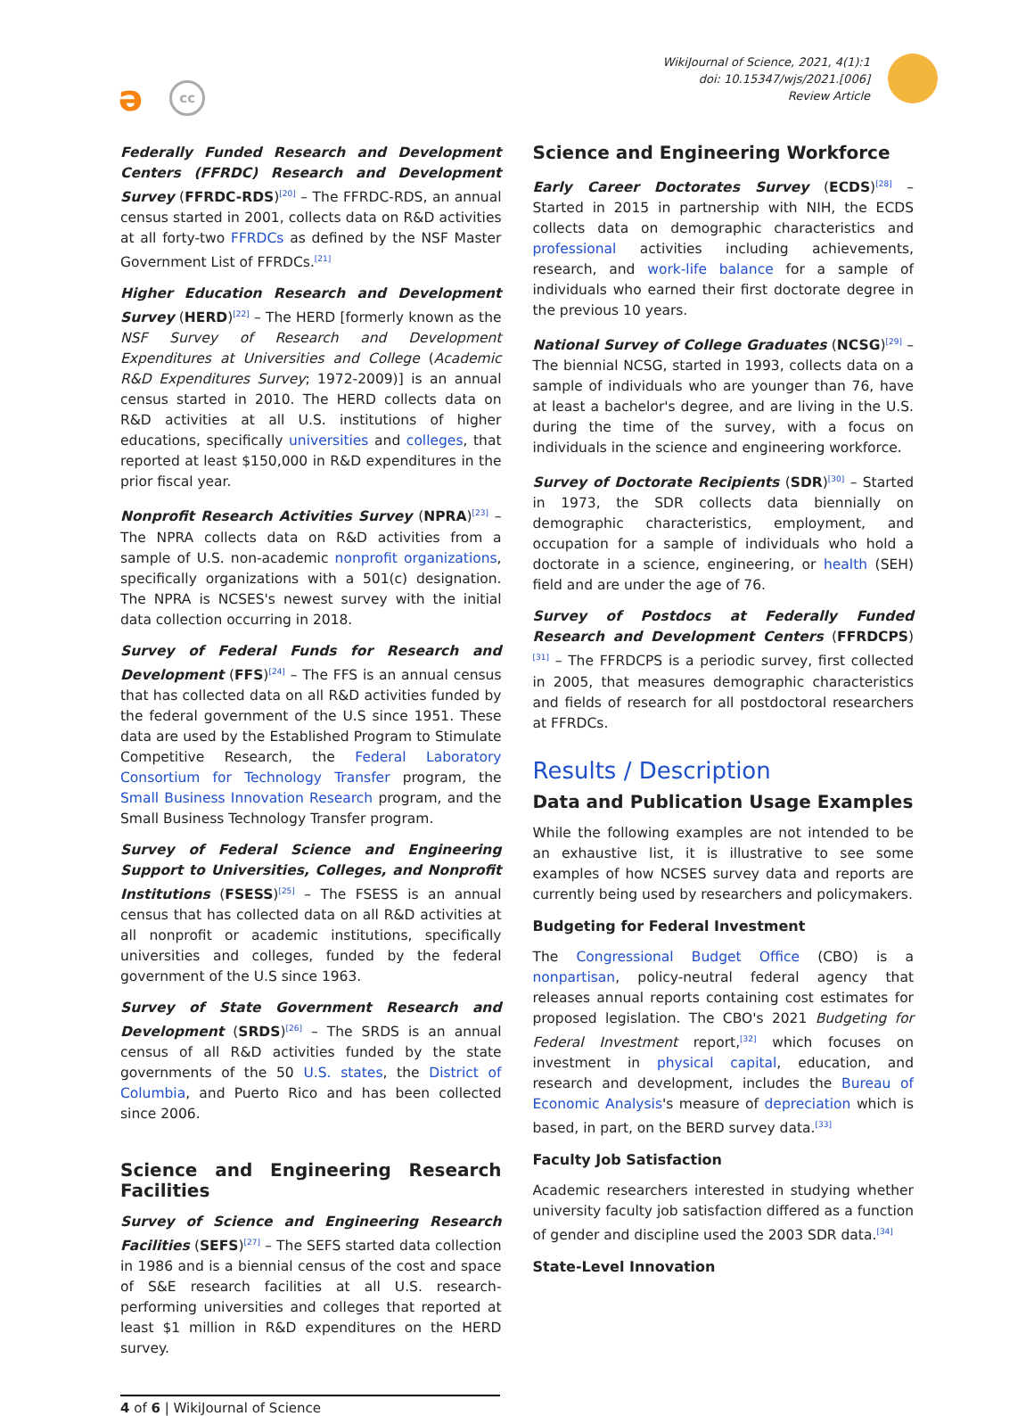əcc
WikiJournal of Science, 2021, 4(1):1
doi: 10.15347/wjs/2021.[006]
Review Article
Federally Funded Research and Development Centers (FFRDC) Research and Development Survey (FFRDC-RDS)<sup>[20]</sup> – The FFRDC-RDS, an annual census started in 2001, collects data on R&D activities at all forty-two FFRDCs as defined by the NSF Master Government List of FFRDCs.<sup>[21]</sup>
Higher Education Research and Development Survey (HERD)<sup>[22]</sup> – The HERD [formerly known as the NSF Survey of Research and Development Expenditures at Universities and College (Academic R&D Expenditures Survey; 1972-2009)] is an annual census started in 2010. The HERD collects data on R&D activities at all U.S. institutions of higher educations, specifically universities and colleges, that reported at least $150,000 in R&D expenditures in the prior fiscal year.
Nonprofit Research Activities Survey (NPRA)<sup>[23]</sup> – The NPRA collects data on R&D activities from a sample of U.S. non-academic nonprofit organizations, specifically organizations with a 501(c) designation. The NPRA is NCSES's newest survey with the initial data collection occurring in 2018.
Survey of Federal Funds for Research and Development (FFS)<sup>[24]</sup> – The FFS is an annual census that has collected data on all R&D activities funded by the federal government of the U.S since 1951. These data are used by the Established Program to Stimulate Competitive Research, the Federal Laboratory Consortium for Technology Transfer program, the Small Business Innovation Research program, and the Small Business Technology Transfer program.
Survey of Federal Science and Engineering Support to Universities, Colleges, and Nonprofit Institutions (FSESS)<sup>[25]</sup> – The FSESS is an annual census that has collected data on all R&D activities at all nonprofit or academic institutions, specifically universities and colleges, funded by the federal government of the U.S since 1963.
Survey of State Government Research and Development (SRDS)<sup>[26]</sup> – The SRDS is an annual census of all R&D activities funded by the state governments of the 50 U.S. states, the District of Columbia, and Puerto Rico and has been collected since 2006.
Science and Engineering Research Facilities
Survey of Science and Engineering Research Facilities (SEFS)<sup>[27]</sup> – The SEFS started data collection in 1986 and is a biennial census of the cost and space of S&E research facilities at all U.S. research-performing universities and colleges that reported at least $1 million in R&D expenditures on the HERD survey.
Science and Engineering Workforce
Early Career Doctorates Survey (ECDS)<sup>[28]</sup> – Started in 2015 in partnership with NIH, the ECDS collects data on demographic characteristics and professional activities including achievements, research, and work-life balance for a sample of individuals who earned their first doctorate degree in the previous 10 years.
National Survey of College Graduates (NCSG)<sup>[29]</sup> – The biennial NCSG, started in 1993, collects data on a sample of individuals who are younger than 76, have at least a bachelor's degree, and are living in the U.S. during the time of the survey, with a focus on individuals in the science and engineering workforce.
Survey of Doctorate Recipients (SDR)<sup>[30]</sup> – Started in 1973, the SDR collects data biennially on demographic characteristics, employment, and occupation for a sample of individuals who hold a doctorate in a science, engineering, or health (SEH) field and are under the age of 76.
Survey of Postdocs at Federally Funded Research and Development Centers (FFRDCPS)<sup>[31]</sup> – The FFRDCPS is a periodic survey, first collected in 2005, that measures demographic characteristics and fields of research for all postdoctoral researchers at FFRDCs.
Results / Description
Data and Publication Usage Examples
While the following examples are not intended to be an exhaustive list, it is illustrative to see some examples of how NCSES survey data and reports are currently being used by researchers and policymakers.
Budgeting for Federal Investment
The Congressional Budget Office (CBO) is a nonpartisan, policy-neutral federal agency that releases annual reports containing cost estimates for proposed legislation. The CBO's 2021 Budgeting for Federal Investment report,<sup>[32]</sup> which focuses on investment in physical capital, education, and research and development, includes the Bureau of Economic Analysis's measure of depreciation which is based, in part, on the BERD survey data.<sup>[33]</sup>
Faculty Job Satisfaction
Academic researchers interested in studying whether university faculty job satisfaction differed as a function of gender and discipline used the 2003 SDR data.<sup>[34]</sup>
State-Level Innovation
4 of 6 | WikiJournal of Science